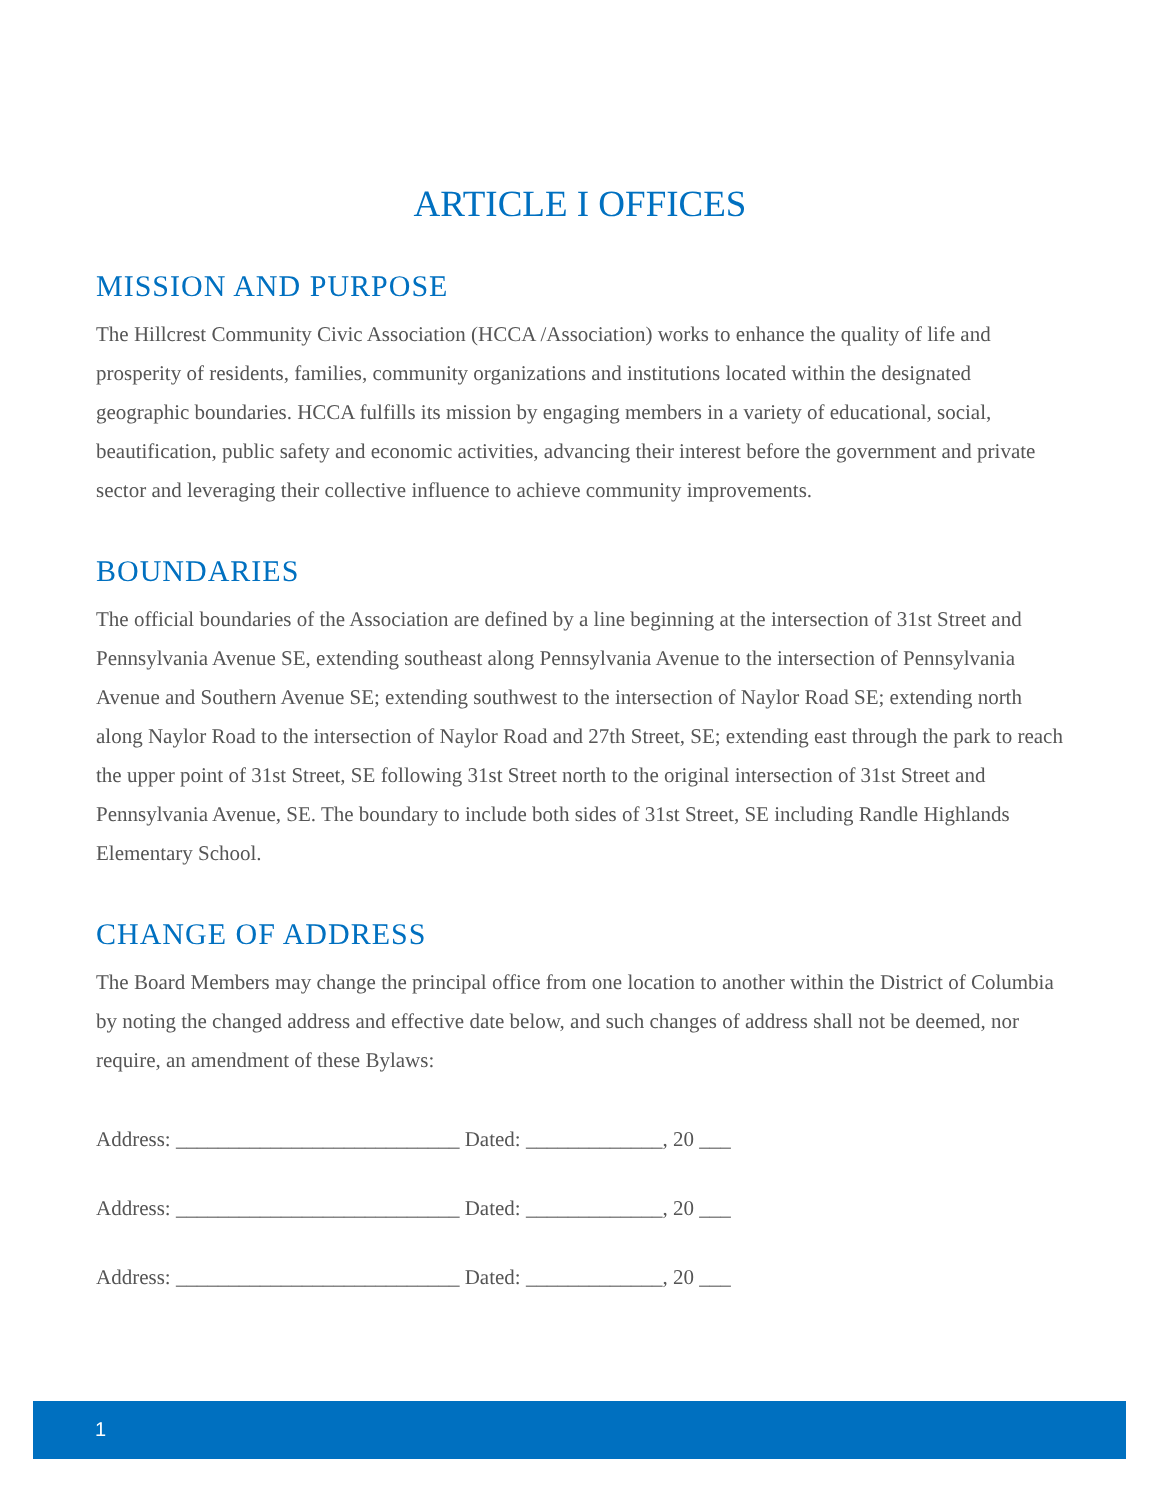ARTICLE I OFFICES
MISSION AND PURPOSE
The Hillcrest Community Civic Association (HCCA /Association) works to enhance the quality of life and prosperity of residents, families, community organizations and institutions located within the designated geographic boundaries. HCCA fulfills its mission by engaging members in a variety of educational, social, beautification, public safety and economic activities, advancing their interest before the government and private sector and leveraging their collective influence to achieve community improvements.
BOUNDARIES
The official boundaries of the Association are defined by a line beginning at the intersection of 31st Street and Pennsylvania Avenue SE, extending southeast along Pennsylvania Avenue to the intersection of Pennsylvania Avenue and Southern Avenue SE; extending southwest to the intersection of Naylor Road SE; extending north along Naylor Road to the intersection of Naylor Road and 27th Street, SE; extending east through the park to reach the upper point of 31st Street, SE following 31st Street north to the original intersection of 31st Street and Pennsylvania Avenue, SE. The boundary to include both sides of 31st Street, SE including Randle Highlands Elementary School.
CHANGE OF ADDRESS
The Board Members may change the principal office from one location to another within the District of Columbia by noting the changed address and effective date below, and such changes of address shall not be deemed, nor require, an amendment of these Bylaws:
Address: ___________________________ Dated: _____________, 20 ___
Address: ___________________________ Dated: _____________, 20 ___
Address: ___________________________ Dated: _____________, 20 ___
1